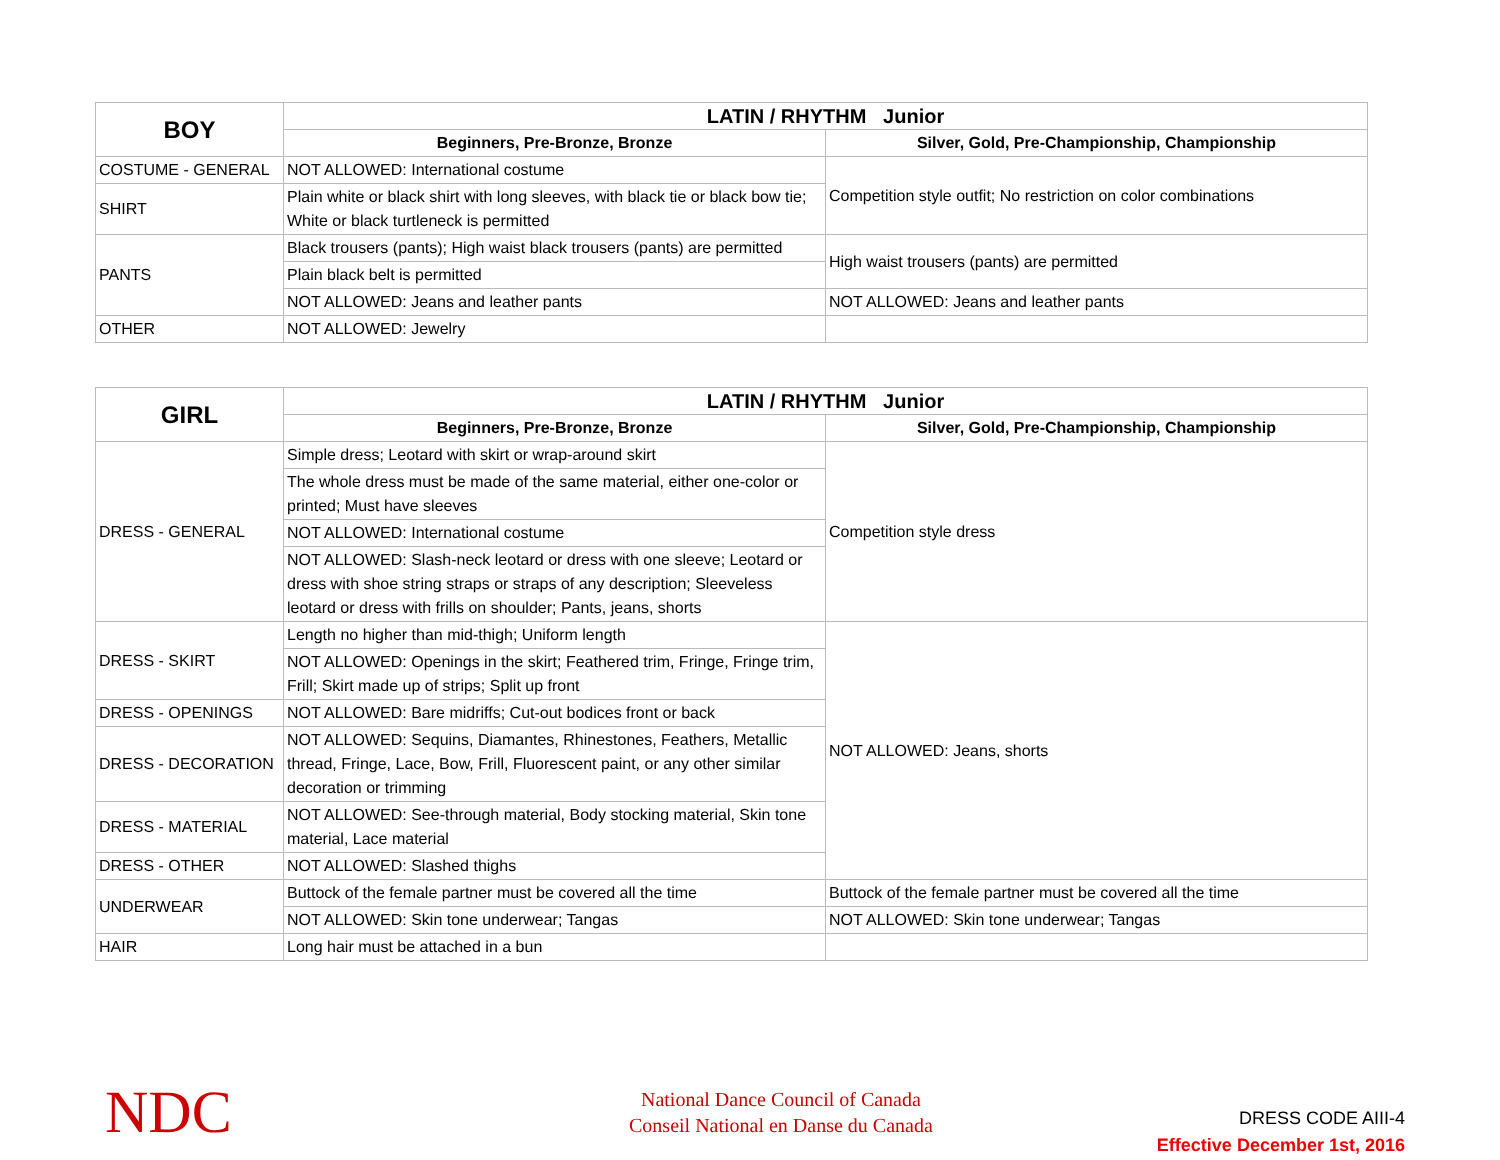| BOY | LATIN / RHYTHM Junior | |
| --- | --- | --- |
| | Beginners, Pre-Bronze, Bronze | Silver, Gold, Pre-Championship, Championship |
| COSTUME - GENERAL | NOT ALLOWED: International costume | Competition style outfit; No restriction on color combinations |
| SHIRT | Plain white or black shirt with long sleeves, with black tie or black bow tie; White or black turtleneck is permitted | |
| PANTS | Black trousers (pants); High waist black trousers (pants) are permitted | High waist trousers (pants) are permitted |
| | Plain black belt is permitted | |
| | NOT ALLOWED: Jeans and leather pants | NOT ALLOWED: Jeans and leather pants |
| OTHER | NOT ALLOWED: Jewelry | |
| GIRL | LATIN / RHYTHM Junior | |
| --- | --- | --- |
| | Beginners, Pre-Bronze, Bronze | Silver, Gold, Pre-Championship, Championship |
| DRESS - GENERAL | Simple dress; Leotard with skirt or wrap-around skirt | Competition style dress |
| | The whole dress must be made of the same material, either one-color or printed; Must have sleeves | |
| | NOT ALLOWED: International costume | |
| | NOT ALLOWED: Slash-neck leotard or dress with one sleeve; Leotard or dress with shoe string straps or straps of any description; Sleeveless leotard or dress with frills on shoulder; Pants, jeans, shorts | |
| DRESS - SKIRT | Length no higher than mid-thigh; Uniform length | NOT ALLOWED: Jeans, shorts |
| | NOT ALLOWED: Openings in the skirt; Feathered trim, Fringe, Fringe trim, Frill; Skirt made up of strips; Split up front | |
| DRESS - OPENINGS | NOT ALLOWED: Bare midriffs; Cut-out bodices front or back | |
| DRESS - DECORATION | NOT ALLOWED: Sequins, Diamantes, Rhinestones, Feathers, Metallic thread, Fringe, Lace, Bow, Frill, Fluorescent paint, or any other similar decoration or trimming | |
| DRESS - MATERIAL | NOT ALLOWED: See-through material, Body stocking material, Skin tone material, Lace material | |
| DRESS - OTHER | NOT ALLOWED: Slashed thighs | |
| UNDERWEAR | Buttock of the female partner must be covered all the time | Buttock of the female partner must be covered all the time |
| | NOT ALLOWED: Skin tone underwear; Tangas | NOT ALLOWED: Skin tone underwear; Tangas |
| HAIR | Long hair must be attached in a bun | |
NDC
National Dance Council of Canada
Conseil National en Danse du Canada
DRESS CODE AIII-4
Effective December 1st, 2016